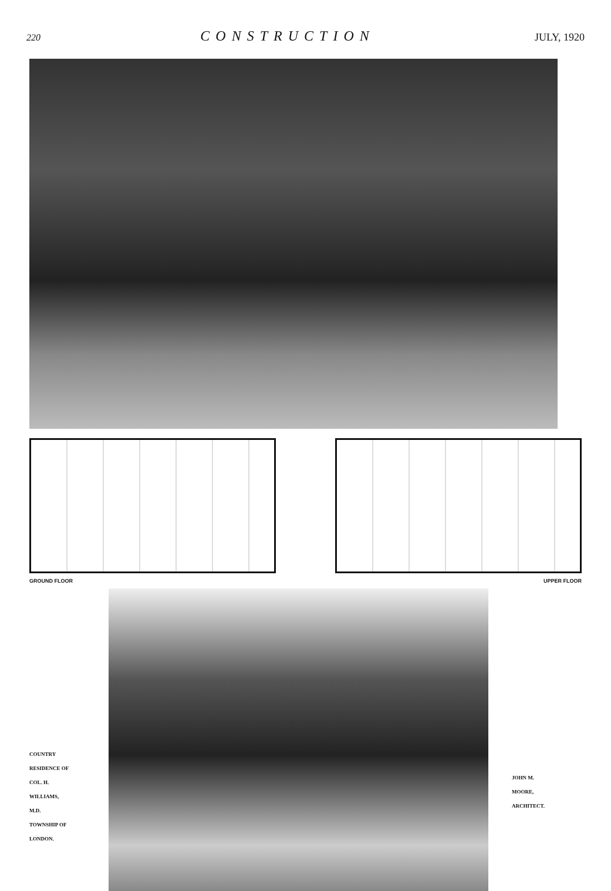220 CONSTRUCTION JULY, 1920
GROUND FLOOR UPPER FLOOR
COUNTRY
RESIDENCE OF
COL. H.
WILLIAMS,
M.D.
TOWNSHIP OF
LONDON.
JOHN M.
MOORE,
ARCHITECT.